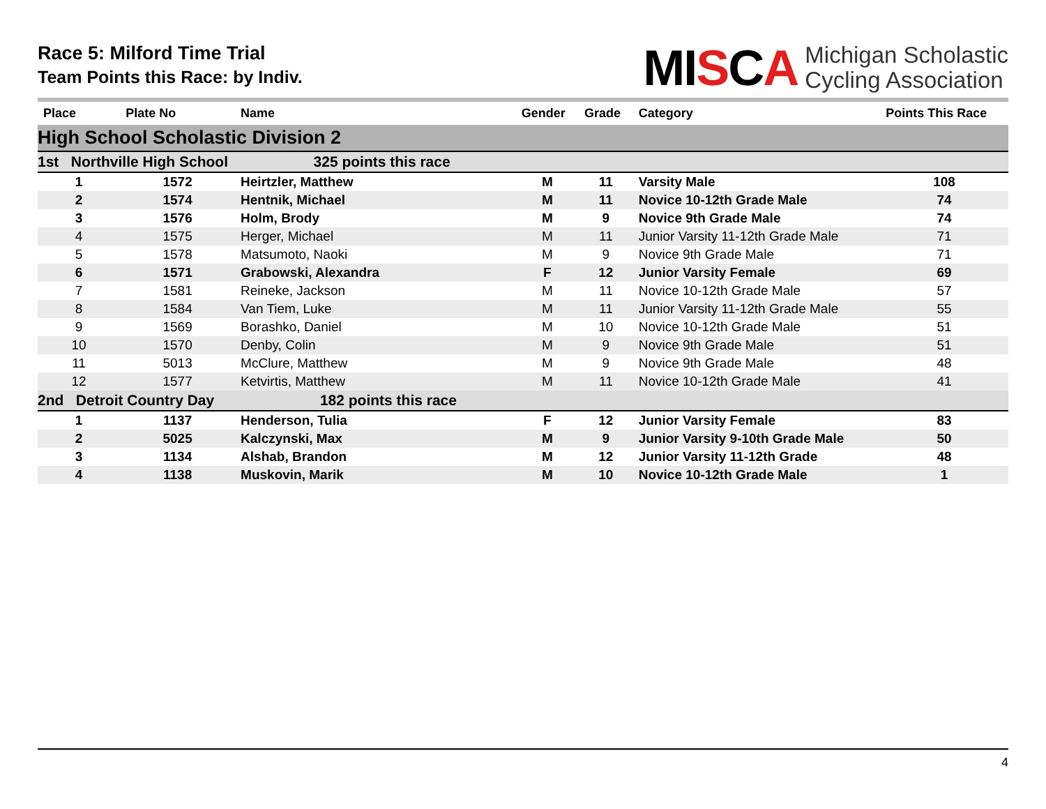Race 5: Milford Time Trial
Team Points this Race: by Indiv.
MISCA
Michigan Scholastic
Cycling Association
| Place | Plate No | Name | Gender | Grade | Category | Points This Race |
| --- | --- | --- | --- | --- | --- | --- |
| High School Scholastic Division 2 | | | | | | |
| 1st Northville High School 325 points this race | | | | | | |
| 1 | 1572 | Heirtzler, Matthew | M | 11 | Varsity Male | 108 |
| 2 | 1574 | Hentnik, Michael | M | 11 | Novice 10-12th Grade Male | 74 |
| 3 | 1576 | Holm, Brody | M | 9 | Novice 9th Grade Male | 74 |
| 4 | 1575 | Herger, Michael | M | 11 | Junior Varsity 11-12th Grade Male | 71 |
| 5 | 1578 | Matsumoto, Naoki | M | 9 | Novice 9th Grade Male | 71 |
| 6 | 1571 | Grabowski, Alexandra | F | 12 | Junior Varsity Female | 69 |
| 7 | 1581 | Reineke, Jackson | M | 11 | Novice 10-12th Grade Male | 57 |
| 8 | 1584 | Van Tiem, Luke | M | 11 | Junior Varsity 11-12th Grade Male | 55 |
| 9 | 1569 | Borashko, Daniel | M | 10 | Novice 10-12th Grade Male | 51 |
| 10 | 1570 | Denby, Colin | M | 9 | Novice 9th Grade Male | 51 |
| 11 | 5013 | McClure, Matthew | M | 9 | Novice 9th Grade Male | 48 |
| 12 | 1577 | Ketvirtis, Matthew | M | 11 | Novice 10-12th Grade Male | 41 |
| 2nd Detroit Country Day 182 points this race | | | | | | |
| 1 | 1137 | Henderson, Tulia | F | 12 | Junior Varsity Female | 83 |
| 2 | 5025 | Kalczynski, Max | M | 9 | Junior Varsity 9-10th Grade Male | 50 |
| 3 | 1134 | Alshab, Brandon | M | 12 | Junior Varsity 11-12th Grade | 48 |
| 4 | 1138 | Muskovin, Marik | M | 10 | Novice 10-12th Grade Male | 1 |
4